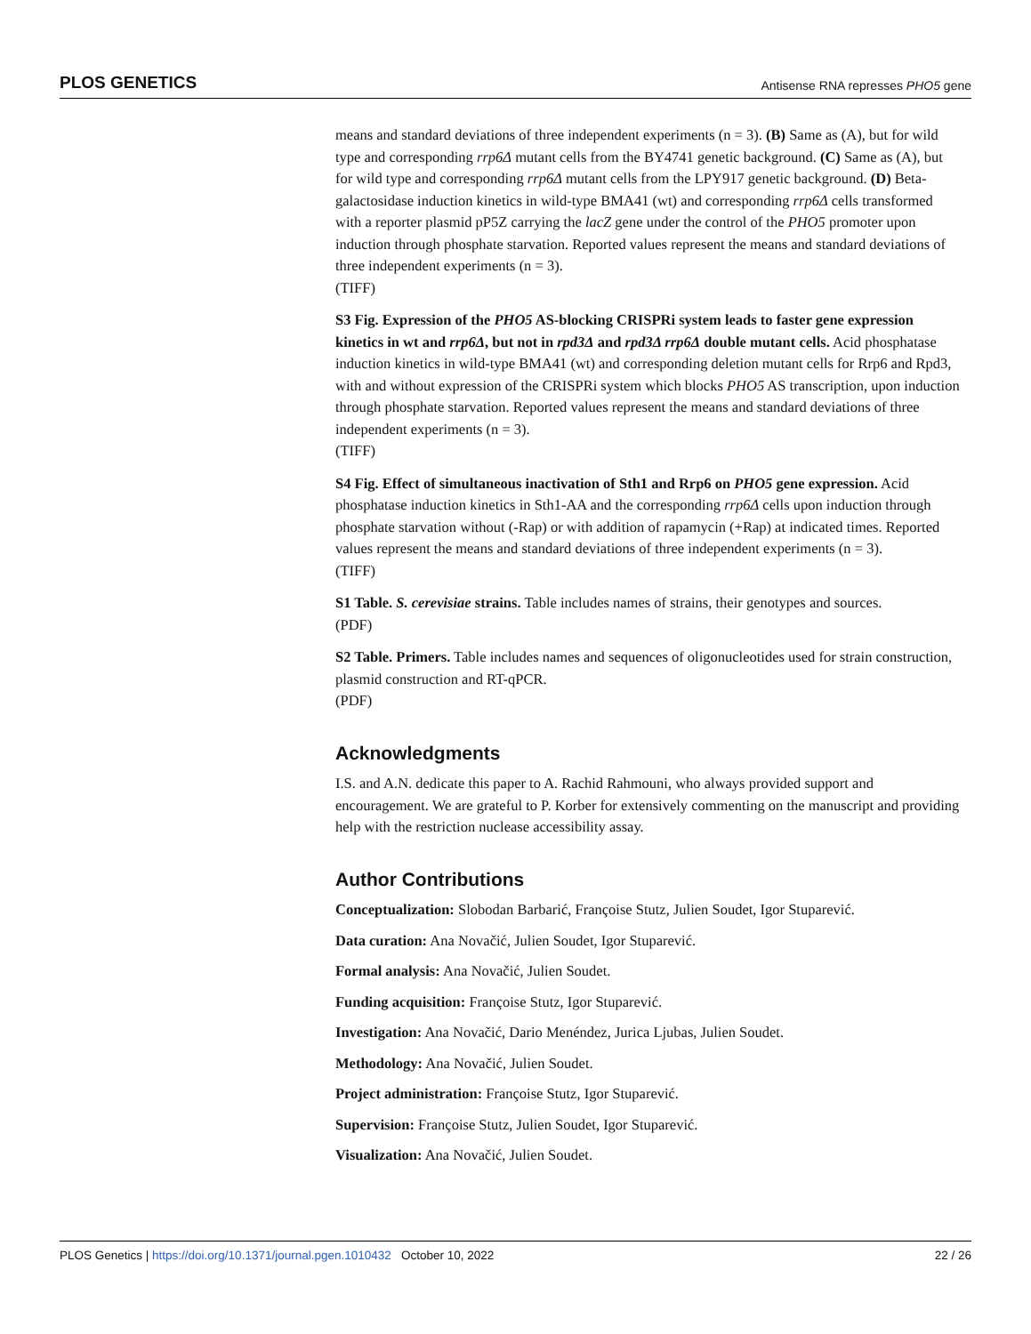PLOS GENETICS Antisense RNA represses PHO5 gene
means and standard deviations of three independent experiments (n = 3). (B) Same as (A), but for wild type and corresponding rrp6Δ mutant cells from the BY4741 genetic background. (C) Same as (A), but for wild type and corresponding rrp6Δ mutant cells from the LPY917 genetic background. (D) Beta-galactosidase induction kinetics in wild-type BMA41 (wt) and corresponding rrp6Δ cells transformed with a reporter plasmid pP5Z carrying the lacZ gene under the control of the PHO5 promoter upon induction through phosphate starvation. Reported values represent the means and standard deviations of three independent experiments (n = 3).
(TIFF)
S3 Fig. Expression of the PHO5 AS-blocking CRISPRi system leads to faster gene expression kinetics in wt and rrp6Δ, but not in rpd3Δ and rpd3Δ rrp6Δ double mutant cells. Acid phosphatase induction kinetics in wild-type BMA41 (wt) and corresponding deletion mutant cells for Rrp6 and Rpd3, with and without expression of the CRISPRi system which blocks PHO5 AS transcription, upon induction through phosphate starvation. Reported values represent the means and standard deviations of three independent experiments (n = 3).
(TIFF)
S4 Fig. Effect of simultaneous inactivation of Sth1 and Rrp6 on PHO5 gene expression. Acid phosphatase induction kinetics in Sth1-AA and the corresponding rrp6Δ cells upon induction through phosphate starvation without (-Rap) or with addition of rapamycin (+Rap) at indicated times. Reported values represent the means and standard deviations of three independent experiments (n = 3).
(TIFF)
S1 Table. S. cerevisiae strains. Table includes names of strains, their genotypes and sources.
(PDF)
S2 Table. Primers. Table includes names and sequences of oligonucleotides used for strain construction, plasmid construction and RT-qPCR.
(PDF)
Acknowledgments
I.S. and A.N. dedicate this paper to A. Rachid Rahmouni, who always provided support and encouragement. We are grateful to P. Korber for extensively commenting on the manuscript and providing help with the restriction nuclease accessibility assay.
Author Contributions
Conceptualization: Slobodan Barbarić, Françoise Stutz, Julien Soudet, Igor Stuparević.
Data curation: Ana Novačić, Julien Soudet, Igor Stuparević.
Formal analysis: Ana Novačić, Julien Soudet.
Funding acquisition: Françoise Stutz, Igor Stuparević.
Investigation: Ana Novačić, Dario Menéndez, Jurica Ljubas, Julien Soudet.
Methodology: Ana Novačić, Julien Soudet.
Project administration: Françoise Stutz, Igor Stuparević.
Supervision: Françoise Stutz, Julien Soudet, Igor Stuparević.
Visualization: Ana Novačić, Julien Soudet.
PLOS Genetics | https://doi.org/10.1371/journal.pgen.1010432 October 10, 2022 22 / 26